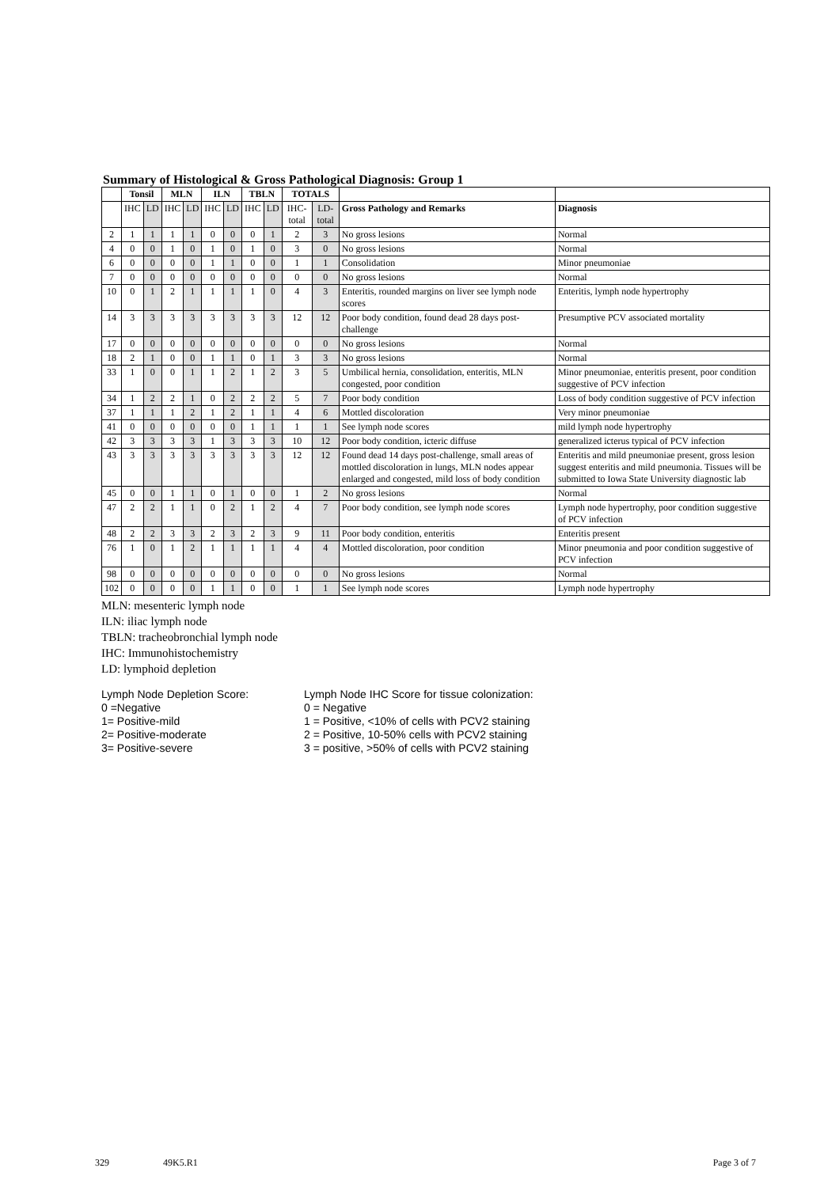Summary of Histological & Gross Pathological Diagnosis: Group 1
| | Tonsil | | MLN | | ILN | | TBLN | | TOTALS | | | |
| --- | --- | --- | --- | --- | --- | --- | --- | --- | --- | --- | --- | --- |
| | IHC | LD | IHC | LD | IHC | LD | IHC | LD | IHC-total | LD-total | Gross Pathology and Remarks | Diagnosis |
| 2 | 1 | 1 | 1 | 1 | 0 | 0 | 0 | 1 | 2 | 3 | No gross lesions | Normal |
| 4 | 0 | 0 | 1 | 0 | 1 | 0 | 1 | 0 | 3 | 0 | No gross lesions | Normal |
| 6 | 0 | 0 | 0 | 0 | 1 | 1 | 0 | 0 | 1 | 1 | Consolidation | Minor pneumoniae |
| 7 | 0 | 0 | 0 | 0 | 0 | 0 | 0 | 0 | 0 | 0 | No gross lesions | Normal |
| 10 | 0 | 1 | 2 | 1 | 1 | 1 | 1 | 0 | 4 | 3 | Enteritis, rounded margins on liver see lymph node scores | Enteritis, lymph node hypertrophy |
| 14 | 3 | 3 | 3 | 3 | 3 | 3 | 3 | 3 | 12 | 12 | Poor body condition, found dead 28 days post-challenge | Presumptive PCV associated mortality |
| 17 | 0 | 0 | 0 | 0 | 0 | 0 | 0 | 0 | 0 | 0 | No gross lesions | Normal |
| 18 | 2 | 1 | 0 | 0 | 1 | 1 | 0 | 1 | 3 | 3 | No gross lesions | Normal |
| 33 | 1 | 0 | 0 | 1 | 1 | 2 | 1 | 2 | 3 | 5 | Umbilical hernia, consolidation, enteritis, MLN congested, poor condition | Minor pneumoniae, enteritis present, poor condition suggestive of PCV infection |
| 34 | 1 | 2 | 2 | 1 | 0 | 2 | 2 | 2 | 5 | 7 | Poor body condition | Loss of body condition suggestive of PCV infection |
| 37 | 1 | 1 | 1 | 2 | 1 | 2 | 1 | 1 | 4 | 6 | Mottled discoloration | Very minor pneumoniae |
| 41 | 0 | 0 | 0 | 0 | 0 | 0 | 1 | 1 | 1 | 1 | See lymph node scores | mild lymph node hypertrophy |
| 42 | 3 | 3 | 3 | 3 | 1 | 3 | 3 | 3 | 10 | 12 | Poor body condition, icteric diffuse | generalized icterus typical of PCV infection |
| 43 | 3 | 3 | 3 | 3 | 3 | 3 | 3 | 3 | 12 | 12 | Found dead 14 days post-challenge, small areas of mottled discoloration in lungs, MLN nodes appear enlarged and congested, mild loss of body condition | Enteritis and mild pneumoniae present, gross lesion suggest enteritis and mild pneumonia. Tissues will be submitted to Iowa State University diagnostic lab |
| 45 | 0 | 0 | 1 | 1 | 0 | 1 | 0 | 0 | 1 | 2 | No gross lesions | Normal |
| 47 | 2 | 2 | 1 | 1 | 0 | 2 | 1 | 2 | 4 | 7 | Poor body condition, see lymph node scores | Lymph node hypertrophy, poor condition suggestive of PCV infection |
| 48 | 2 | 2 | 3 | 3 | 2 | 3 | 2 | 3 | 9 | 11 | Poor body condition, enteritis | Enteritis present |
| 76 | 1 | 0 | 1 | 2 | 1 | 1 | 1 | 1 | 4 | 4 | Mottled discoloration, poor condition | Minor pneumonia and poor condition suggestive of PCV infection |
| 98 | 0 | 0 | 0 | 0 | 0 | 0 | 0 | 0 | 0 | 0 | No gross lesions | Normal |
| 102 | 0 | 0 | 0 | 0 | 1 | 1 | 0 | 0 | 1 | 1 | See lymph node scores | Lymph node hypertrophy |
MLN: mesenteric lymph node
ILN: iliac lymph node
TBLN: tracheobronchial lymph node
IHC: Immunohistochemistry
LD: lymphoid depletion
Lymph Node Depletion Score:
0 =Negative
1= Positive-mild
2= Positive-moderate
3= Positive-severe
Lymph Node IHC Score for tissue colonization:
0 = Negative
1 = Positive, <10% of cells with PCV2 staining
2 = Positive, 10-50% cells with PCV2 staining
3 = positive, >50% of cells with PCV2 staining
329 49K5.R1 Page 3 of 7